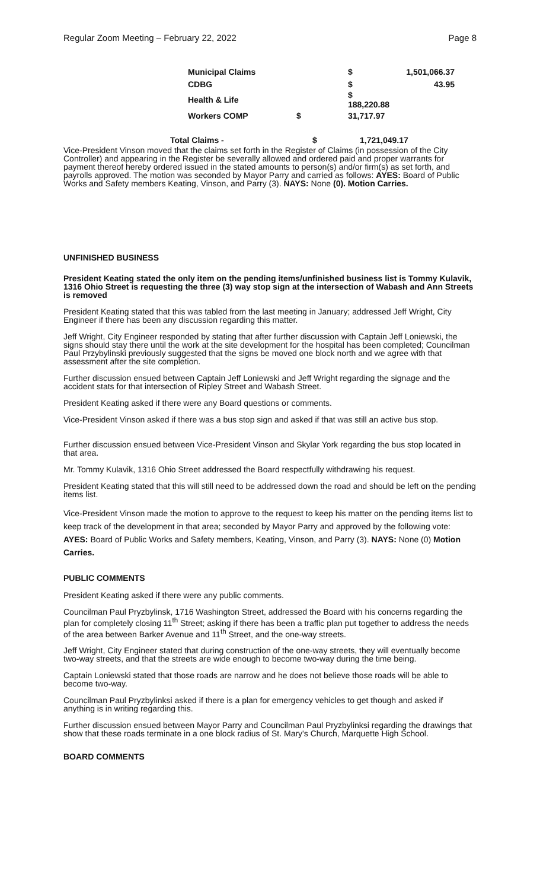Regular Zoom Meeting – February 22, 2022 Page 8
| | Municipal Claims | $ | 1,501,066.37 |
| | CDBG | $ | 43.95 |
| | Health & Life | $ 188,220.88 | |
| | Workers COMP $ | 31,717.97 | |
| | Total Claims - | $ | 1,721,049.17 |
Vice-President Vinson moved that the claims set forth in the Register of Claims (in possession of the City Controller) and appearing in the Register be severally allowed and ordered paid and proper warrants for payment thereof hereby ordered issued in the stated amounts to person(s) and/or firm(s) as set forth, and payrolls approved. The motion was seconded by Mayor Parry and carried as follows: AYES: Board of Public Works and Safety members Keating, Vinson, and Parry (3). NAYS: None (0). Motion Carries.
UNFINISHED BUSINESS
President Keating stated the only item on the pending items/unfinished business list is Tommy Kulavik, 1316 Ohio Street is requesting the three (3) way stop sign at the intersection of Wabash and Ann Streets is removed
President Keating stated that this was tabled from the last meeting in January; addressed Jeff Wright, City Engineer if there has been any discussion regarding this matter.
Jeff Wright, City Engineer responded by stating that after further discussion with Captain Jeff Loniewski, the signs should stay there until the work at the site development for the hospital has been completed; Councilman Paul Przybylinski previously suggested that the signs be moved one block north and we agree with that assessment after the site completion.
Further discussion ensued between Captain Jeff Loniewski and Jeff Wright regarding the signage and the accident stats for that intersection of Ripley Street and Wabash Street.
President Keating asked if there were any Board questions or comments.
Vice-President Vinson asked if there was a bus stop sign and asked if that was still an active bus stop.
Further discussion ensued between Vice-President Vinson and Skylar York regarding the bus stop located in that area.
Mr. Tommy Kulavik, 1316 Ohio Street addressed the Board respectfully withdrawing his request.
President Keating stated that this will still need to be addressed down the road and should be left on the pending items list.
Vice-President Vinson made the motion to approve to the request to keep his matter on the pending items list to keep track of the development in that area; seconded by Mayor Parry and approved by the following vote: AYES: Board of Public Works and Safety members, Keating, Vinson, and Parry (3). NAYS: None (0) Motion Carries.
PUBLIC COMMENTS
President Keating asked if there were any public comments.
Councilman Paul Pryzbylinsk, 1716 Washington Street, addressed the Board with his concerns regarding the plan for completely closing 11<sup>th</sup> Street; asking if there has been a traffic plan put together to address the needs of the area between Barker Avenue and 11<sup>th</sup> Street, and the one-way streets.
Jeff Wright, City Engineer stated that during construction of the one-way streets, they will eventually become two-way streets, and that the streets are wide enough to become two-way during the time being.
Captain Loniewski stated that those roads are narrow and he does not believe those roads will be able to become two-way.
Councilman Paul Pryzbylinksi asked if there is a plan for emergency vehicles to get though and asked if anything is in writing regarding this.
Further discussion ensued between Mayor Parry and Councilman Paul Pryzbylinksi regarding the drawings that show that these roads terminate in a one block radius of St. Mary's Church, Marquette High School.
BOARD COMMENTS